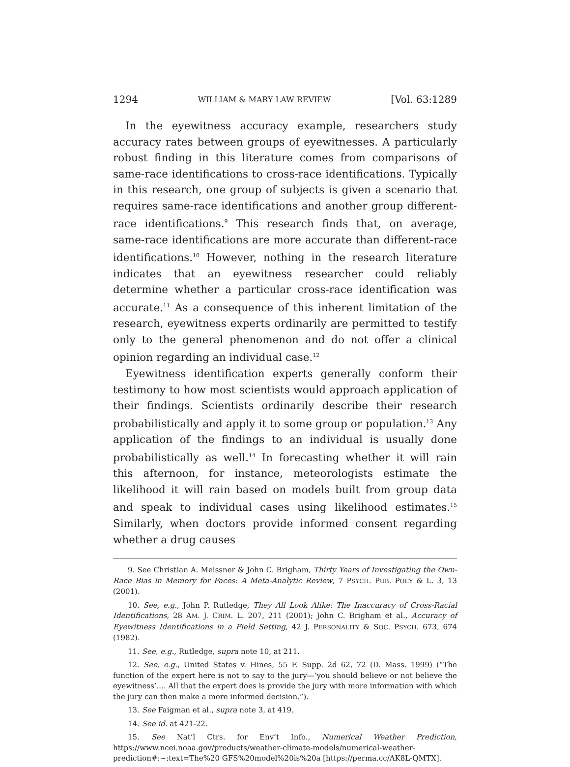1294 WILLIAM & MARY LAW REVIEW [Vol. 63:1289
In the eyewitness accuracy example, researchers study accuracy rates between groups of eyewitnesses. A particularly robust finding in this literature comes from comparisons of same-race identifications to cross-race identifications. Typically in this research, one group of subjects is given a scenario that requires same-race identifications and another group different-race identifications.<sup>9</sup> This research finds that, on average, same-race identifications are more accurate than different-race identifications.<sup>10</sup> However, nothing in the research literature indicates that an eyewitness researcher could reliably determine whether a particular cross-race identification was accurate.<sup>11</sup> As a consequence of this inherent limitation of the research, eyewitness experts ordinarily are permitted to testify only to the general phenomenon and do not offer a clinical opinion regarding an individual case.<sup>12</sup>
Eyewitness identification experts generally conform their testimony to how most scientists would approach application of their findings. Scientists ordinarily describe their research probabilistically and apply it to some group or population.<sup>13</sup> Any application of the findings to an individual is usually done probabilistically as well.<sup>14</sup> In forecasting whether it will rain this afternoon, for instance, meteorologists estimate the likelihood it will rain based on models built from group data and speak to individual cases using likelihood estimates.<sup>15</sup> Similarly, when doctors provide informed consent regarding whether a drug causes
9. See Christian A. Meissner & John C. Brigham, Thirty Years of Investigating the Own-Race Bias in Memory for Faces: A Meta-Analytic Review, 7 PSYCH. PUB. POL’Y & L. 3, 13 (2001).
10. See, e.g., John P. Rutledge, They All Look Alike: The Inaccuracy of Cross-Racial Identifications, 28 AM. J. CRIM. L. 207, 211 (2001); John C. Brigham et al., Accuracy of Eyewitness Identifications in a Field Setting, 42 J. PERSONALITY & SOC. PSYCH. 673, 674 (1982).
11. See, e.g., Rutledge, supra note 10, at 211.
12. See, e.g., United States v. Hines, 55 F. Supp. 2d 62, 72 (D. Mass. 1999) (“The function of the expert here is not to say to the jury—‘you should believe or not believe the eyewitness’.... All that the expert does is provide the jury with more information with which the jury can then make a more informed decision.”).
13. See Faigman et al., supra note 3, at 419.
14. See id. at 421-22.
15. See Nat’l Ctrs. for Env’t Info., Numerical Weather Prediction, https://www.ncei.noaa.gov/products/weather-climate-models/numerical-weather-prediction#:~:text=The%20 GFS%20model%20is%20a [https://perma.cc/AK8L-QMTX].